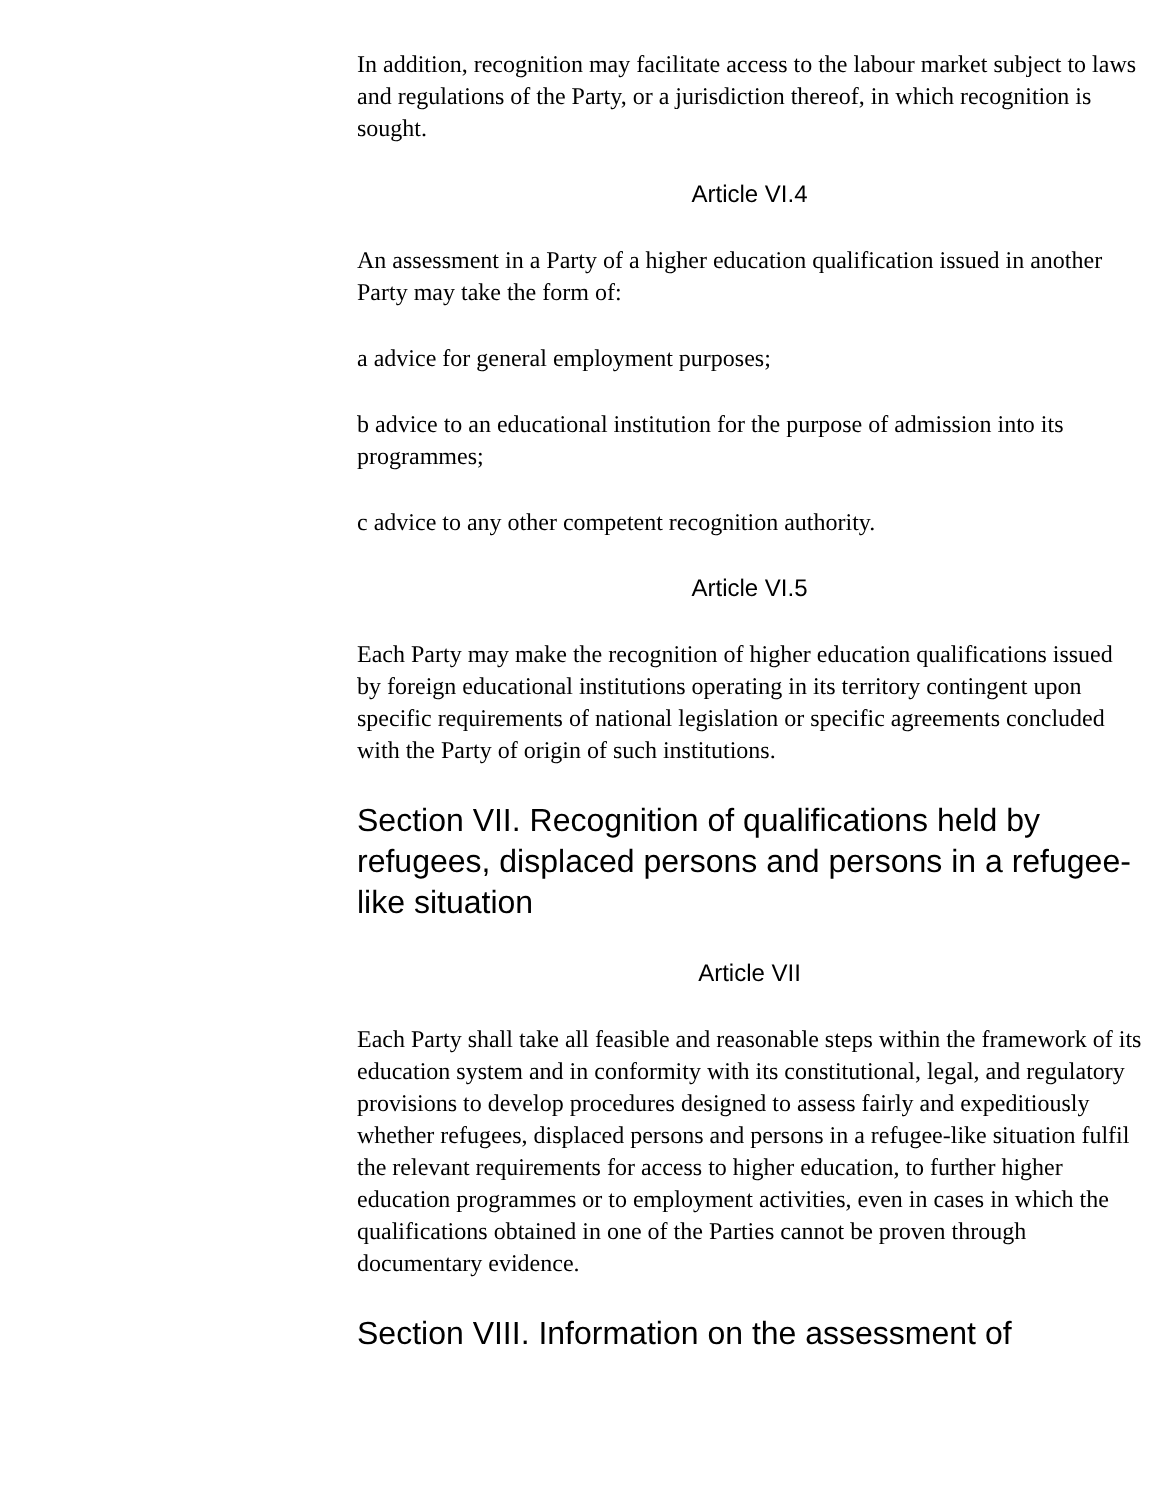In addition, recognition may facilitate access to the labour market subject to laws and regulations of the Party, or a jurisdiction thereof, in which recognition is sought.
Article VI.4
An assessment in a Party of a higher education qualification issued in another Party may take the form of:
a advice for general employment purposes;
b advice to an educational institution for the purpose of admission into its programmes;
c advice to any other competent recognition authority.
Article VI.5
Each Party may make the recognition of higher education qualifications issued by foreign educational institutions operating in its territory contingent upon specific requirements of national legislation or specific agreements concluded with the Party of origin of such institutions.
Section VII. Recognition of qualifications held by refugees, displaced persons and persons in a refugee-like situation
Article VII
Each Party shall take all feasible and reasonable steps within the framework of its education system and in conformity with its constitutional, legal, and regulatory provisions to develop procedures designed to assess fairly and expeditiously whether refugees, displaced persons and persons in a refugee-like situation fulfil the relevant requirements for access to higher education, to further higher education programmes or to employment activities, even in cases in which the qualifications obtained in one of the Parties cannot be proven through documentary evidence.
Section VIII. Information on the assessment of